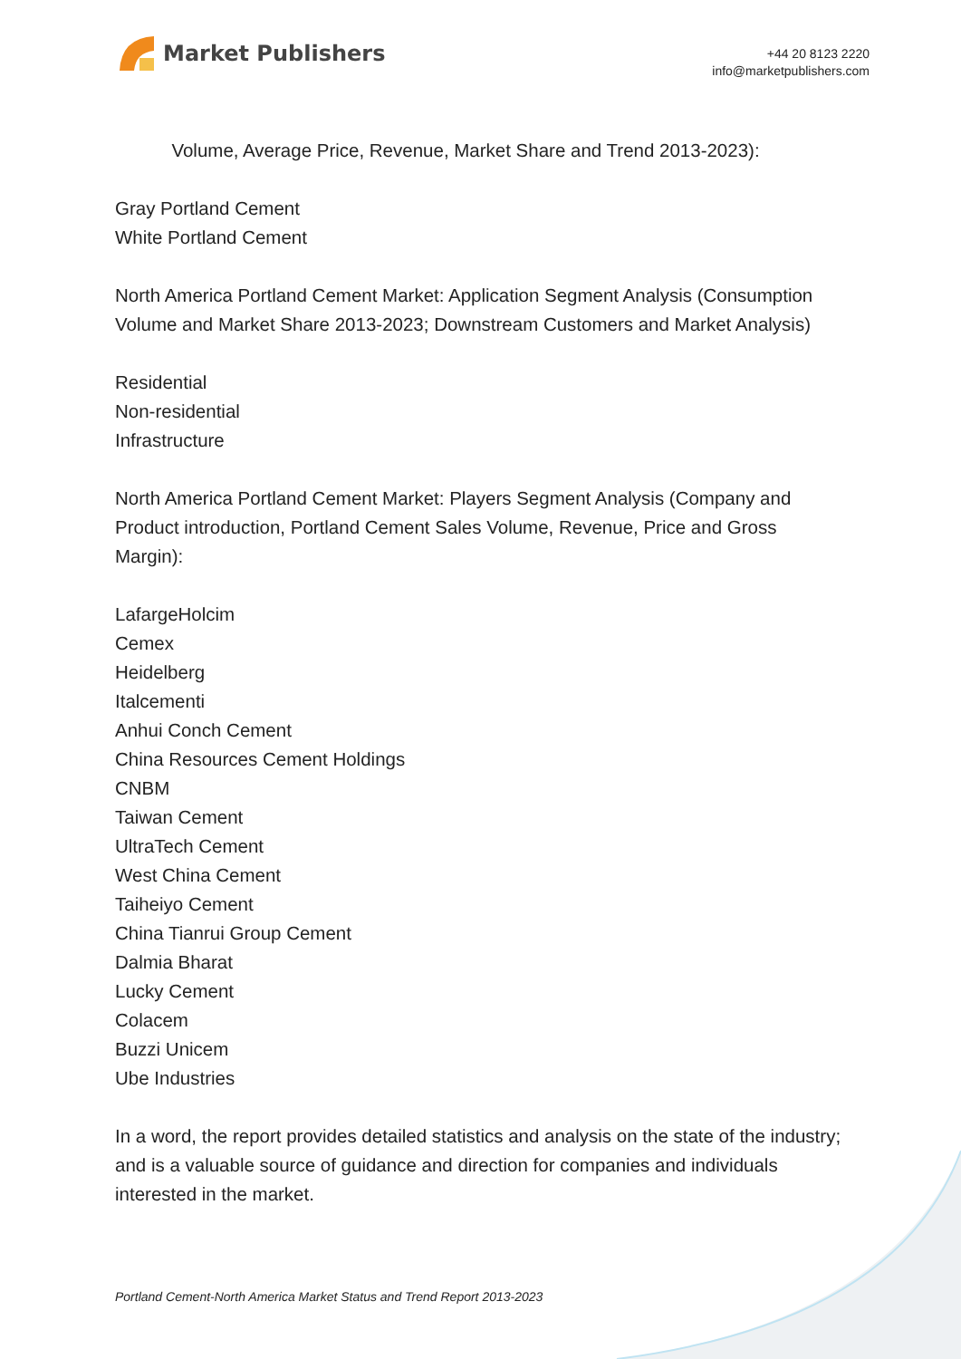Market Publishers
+44 20 8123 2220
info@marketpublishers.com
Volume, Average Price, Revenue, Market Share and Trend 2013-2023):
Gray Portland Cement
White Portland Cement
North America Portland Cement Market: Application Segment Analysis (Consumption Volume and Market Share 2013-2023; Downstream Customers and Market Analysis)
Residential
Non-residential
Infrastructure
North America Portland Cement Market: Players Segment Analysis (Company and Product introduction, Portland Cement Sales Volume, Revenue, Price and Gross Margin):
LafargeHolcim
Cemex
Heidelberg
Italcementi
Anhui Conch Cement
China Resources Cement Holdings
CNBM
Taiwan Cement
UltraTech Cement
West China Cement
Taiheiyo Cement
China Tianrui Group Cement
Dalmia Bharat
Lucky Cement
Colacem
Buzzi Unicem
Ube Industries
In a word, the report provides detailed statistics and analysis on the state of the industry; and is a valuable source of guidance and direction for companies and individuals interested in the market.
Portland Cement-North America Market Status and Trend Report 2013-2023